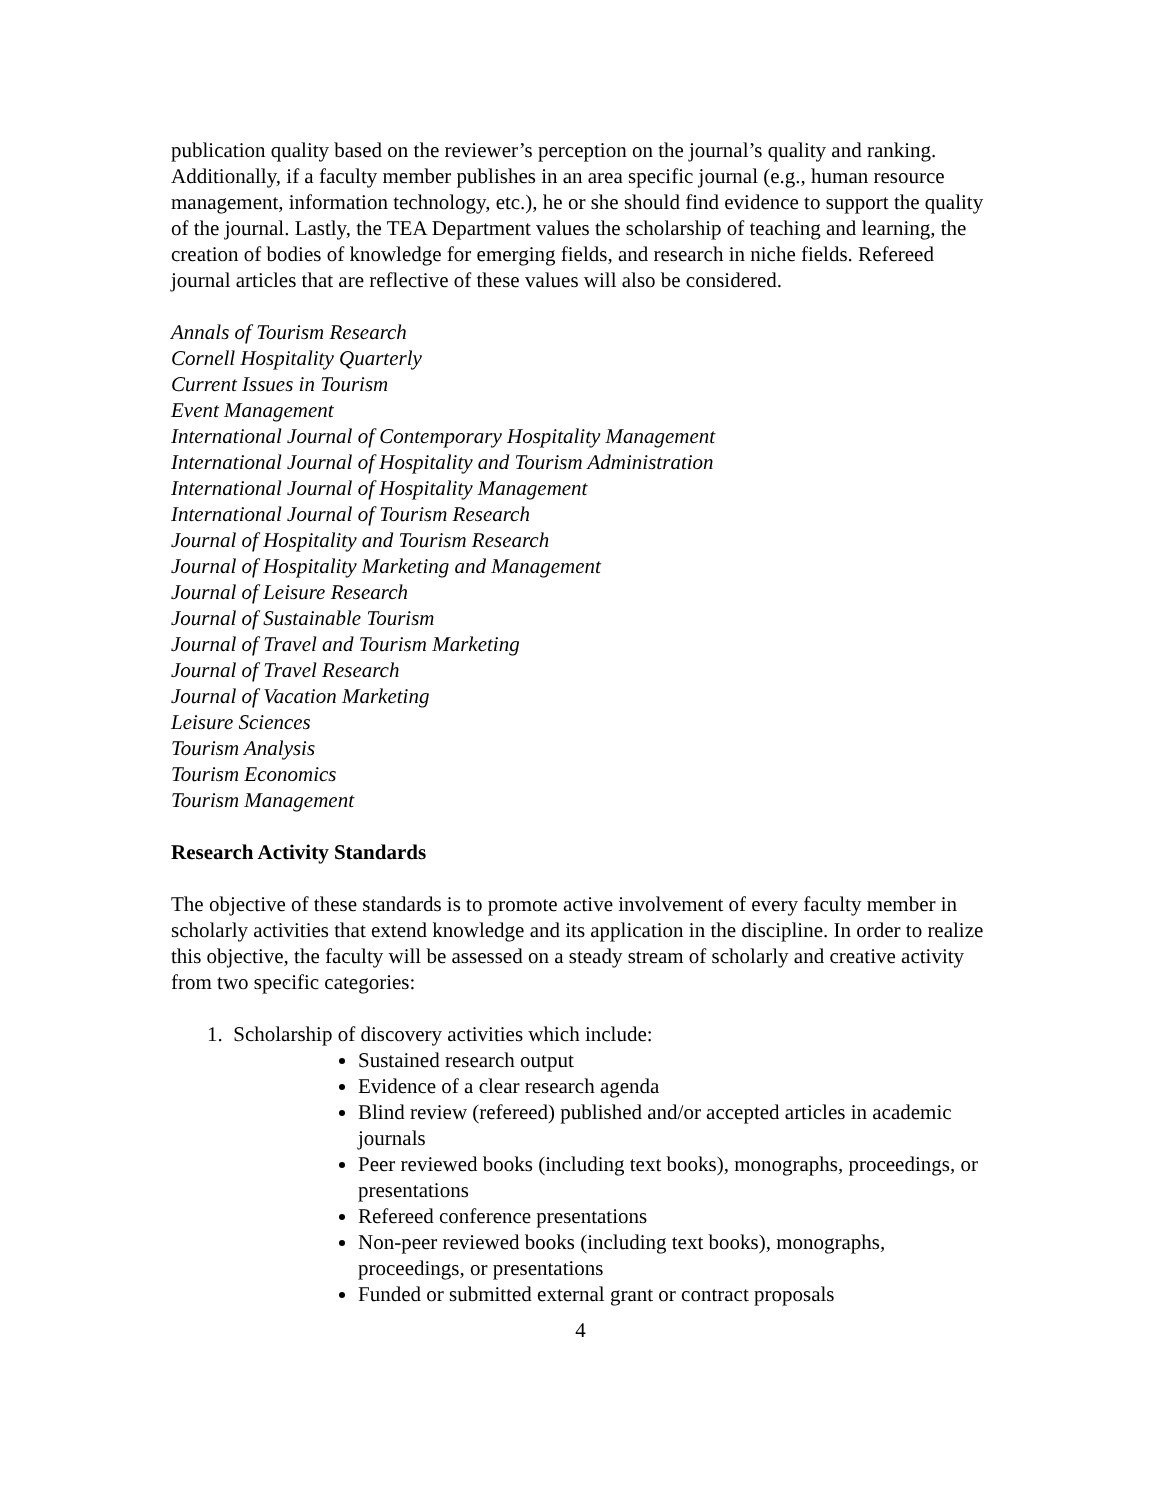publication quality based on the reviewer’s perception on the journal’s quality and ranking. Additionally, if a faculty member publishes in an area specific journal (e.g., human resource management, information technology, etc.), he or she should find evidence to support the quality of the journal. Lastly, the TEA Department values the scholarship of teaching and learning, the creation of bodies of knowledge for emerging fields, and research in niche fields. Refereed journal articles that are reflective of these values will also be considered.
Annals of Tourism Research
Cornell Hospitality Quarterly
Current Issues in Tourism
Event Management
International Journal of Contemporary Hospitality Management
International Journal of Hospitality and Tourism Administration
International Journal of Hospitality Management
International Journal of Tourism Research
Journal of Hospitality and Tourism Research
Journal of Hospitality Marketing and Management
Journal of Leisure Research
Journal of Sustainable Tourism
Journal of Travel and Tourism Marketing
Journal of Travel Research
Journal of Vacation Marketing
Leisure Sciences
Tourism Analysis
Tourism Economics
Tourism Management
Research Activity Standards
The objective of these standards is to promote active involvement of every faculty member in scholarly activities that extend knowledge and its application in the discipline. In order to realize this objective, the faculty will be assessed on a steady stream of scholarly and creative activity from two specific categories:
1. Scholarship of discovery activities which include:
Sustained research output
Evidence of a clear research agenda
Blind review (refereed) published and/or accepted articles in academic journals
Peer reviewed books (including text books), monographs, proceedings, or presentations
Refereed conference presentations
Non-peer reviewed books (including text books), monographs, proceedings, or presentations
Funded or submitted external grant or contract proposals
4